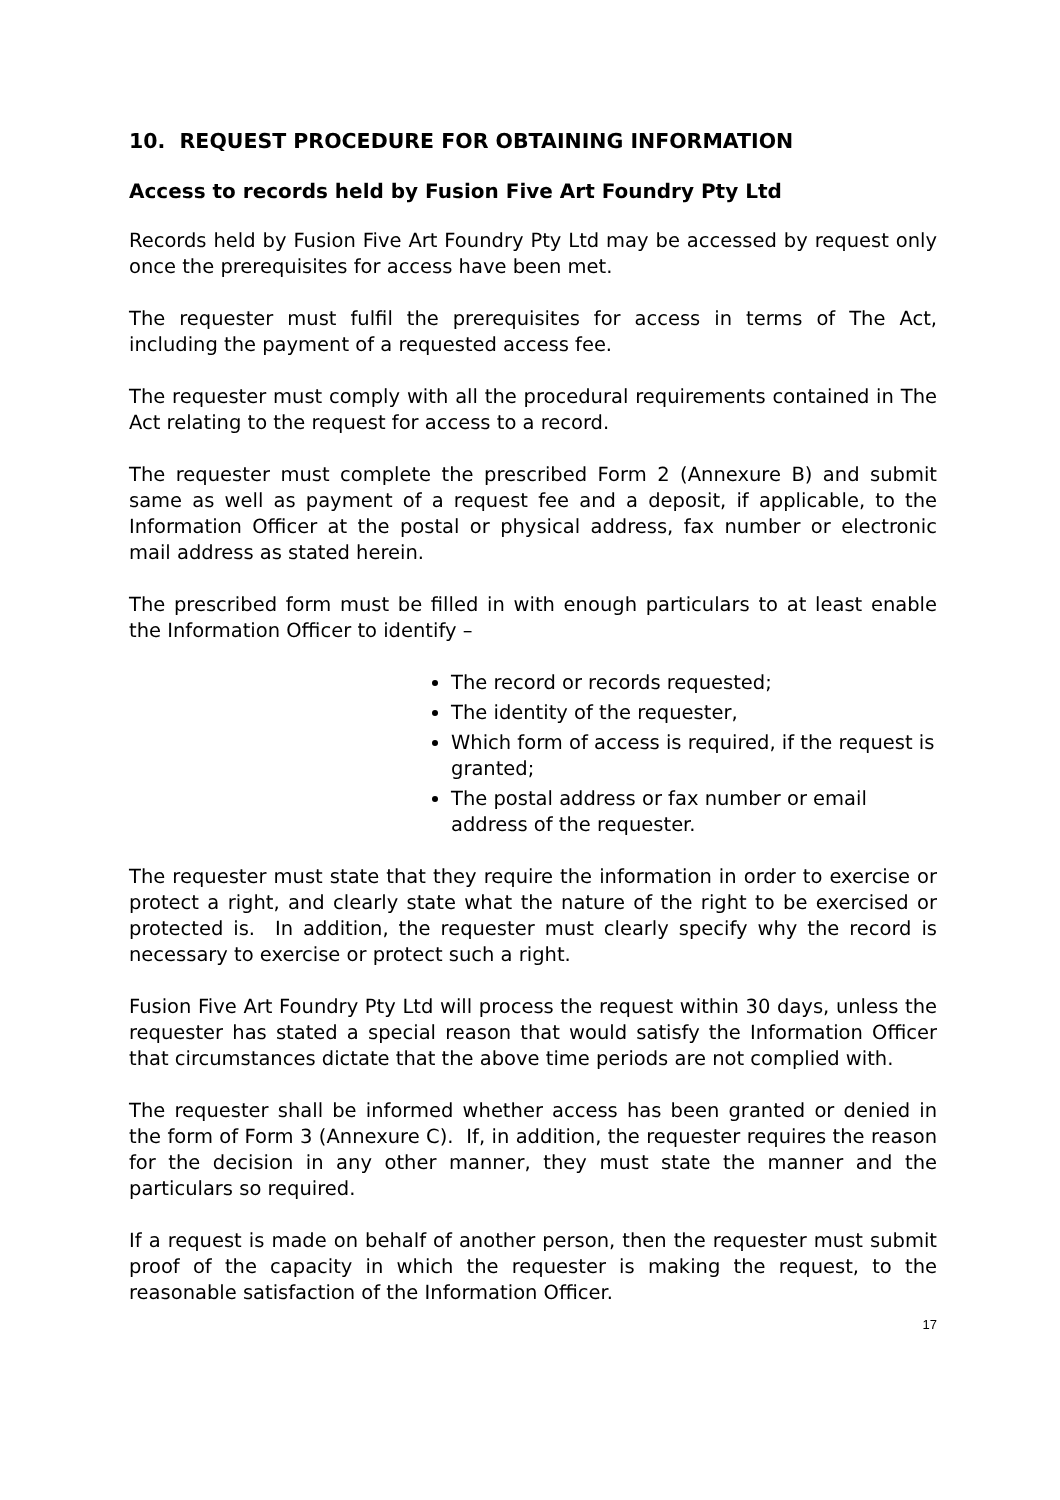10. REQUEST PROCEDURE FOR OBTAINING INFORMATION
Access to records held by Fusion Five Art Foundry Pty Ltd
Records held by Fusion Five Art Foundry Pty Ltd may be accessed by request only once the prerequisites for access have been met.
The requester must fulfil the prerequisites for access in terms of The Act, including the payment of a requested access fee.
The requester must comply with all the procedural requirements contained in The Act relating to the request for access to a record.
The requester must complete the prescribed Form 2 (Annexure B) and submit same as well as payment of a request fee and a deposit, if applicable, to the Information Officer at the postal or physical address, fax number or electronic mail address as stated herein.
The prescribed form must be filled in with enough particulars to at least enable the Information Officer to identify –
The record or records requested;
The identity of the requester,
Which form of access is required, if the request is granted;
The postal address or fax number or email address of the requester.
The requester must state that they require the information in order to exercise or protect a right, and clearly state what the nature of the right to be exercised or protected is. In addition, the requester must clearly specify why the record is necessary to exercise or protect such a right.
Fusion Five Art Foundry Pty Ltd will process the request within 30 days, unless the requester has stated a special reason that would satisfy the Information Officer that circumstances dictate that the above time periods are not complied with.
The requester shall be informed whether access has been granted or denied in the form of Form 3 (Annexure C). If, in addition, the requester requires the reason for the decision in any other manner, they must state the manner and the particulars so required.
If a request is made on behalf of another person, then the requester must submit proof of the capacity in which the requester is making the request, to the reasonable satisfaction of the Information Officer.
17